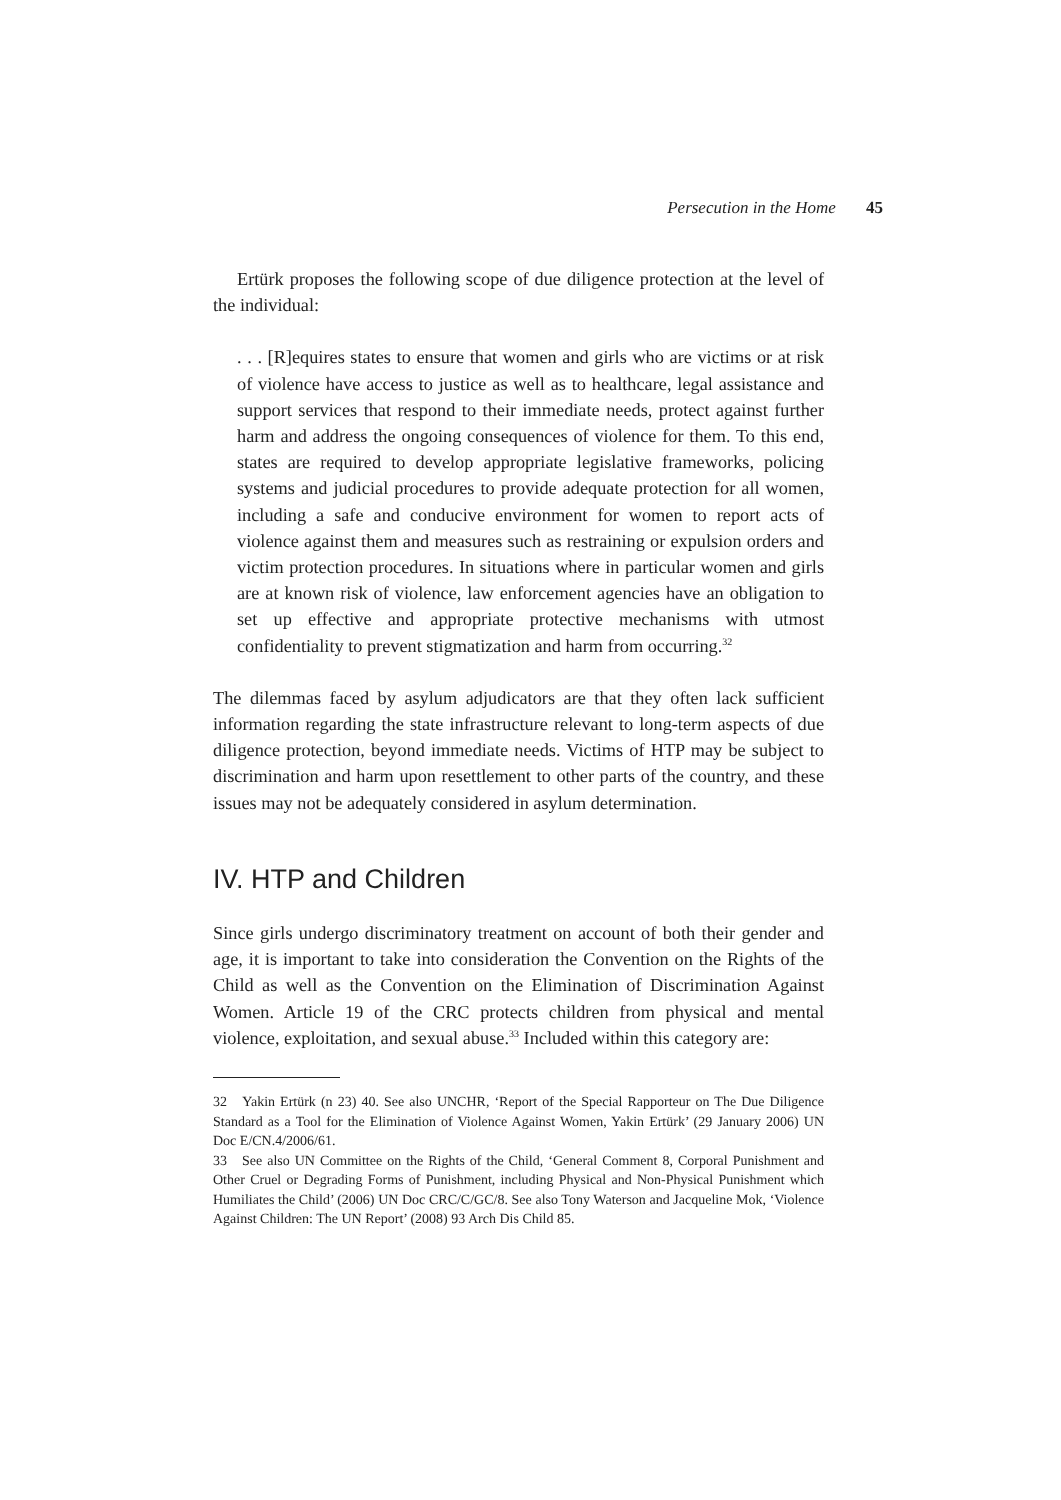Persecution in the Home 45
Ertürk proposes the following scope of due diligence protection at the level of the individual:
. . . [R]equires states to ensure that women and girls who are victims or at risk of violence have access to justice as well as to healthcare, legal assistance and support services that respond to their immediate needs, protect against further harm and address the ongoing consequences of violence for them. To this end, states are required to develop appropriate legislative frameworks, policing systems and judicial procedures to provide adequate protection for all women, including a safe and conducive environment for women to report acts of violence against them and measures such as restraining or expulsion orders and victim protection procedures. In situations where in particular women and girls are at known risk of violence, law enforcement agencies have an obligation to set up effective and appropriate protective mechanisms with utmost confidentiality to prevent stigmatization and harm from occurring.<sup>32</sup>
The dilemmas faced by asylum adjudicators are that they often lack sufficient information regarding the state infrastructure relevant to long-term aspects of due diligence protection, beyond immediate needs. Victims of HTP may be subject to discrimination and harm upon resettlement to other parts of the country, and these issues may not be adequately considered in asylum determination.
IV. HTP and Children
Since girls undergo discriminatory treatment on account of both their gender and age, it is important to take into consideration the Convention on the Rights of the Child as well as the Convention on the Elimination of Discrimination Against Women. Article 19 of the CRC protects children from physical and mental violence, exploitation, and sexual abuse.<sup>33</sup> Included within this category are:
32 Yakin Ertürk (n 23) 40. See also UNCHR, ‘Report of the Special Rapporteur on The Due Diligence Standard as a Tool for the Elimination of Violence Against Women, Yakin Ertürk’ (29 January 2006) UN Doc E/CN.4/2006/61.
33 See also UN Committee on the Rights of the Child, ‘General Comment 8, Corporal Punishment and Other Cruel or Degrading Forms of Punishment, including Physical and Non-Physical Punishment which Humiliates the Child’ (2006) UN Doc CRC/C/GC/8. See also Tony Waterson and Jacqueline Mok, ‘Violence Against Children: The UN Report’ (2008) 93 Arch Dis Child 85.